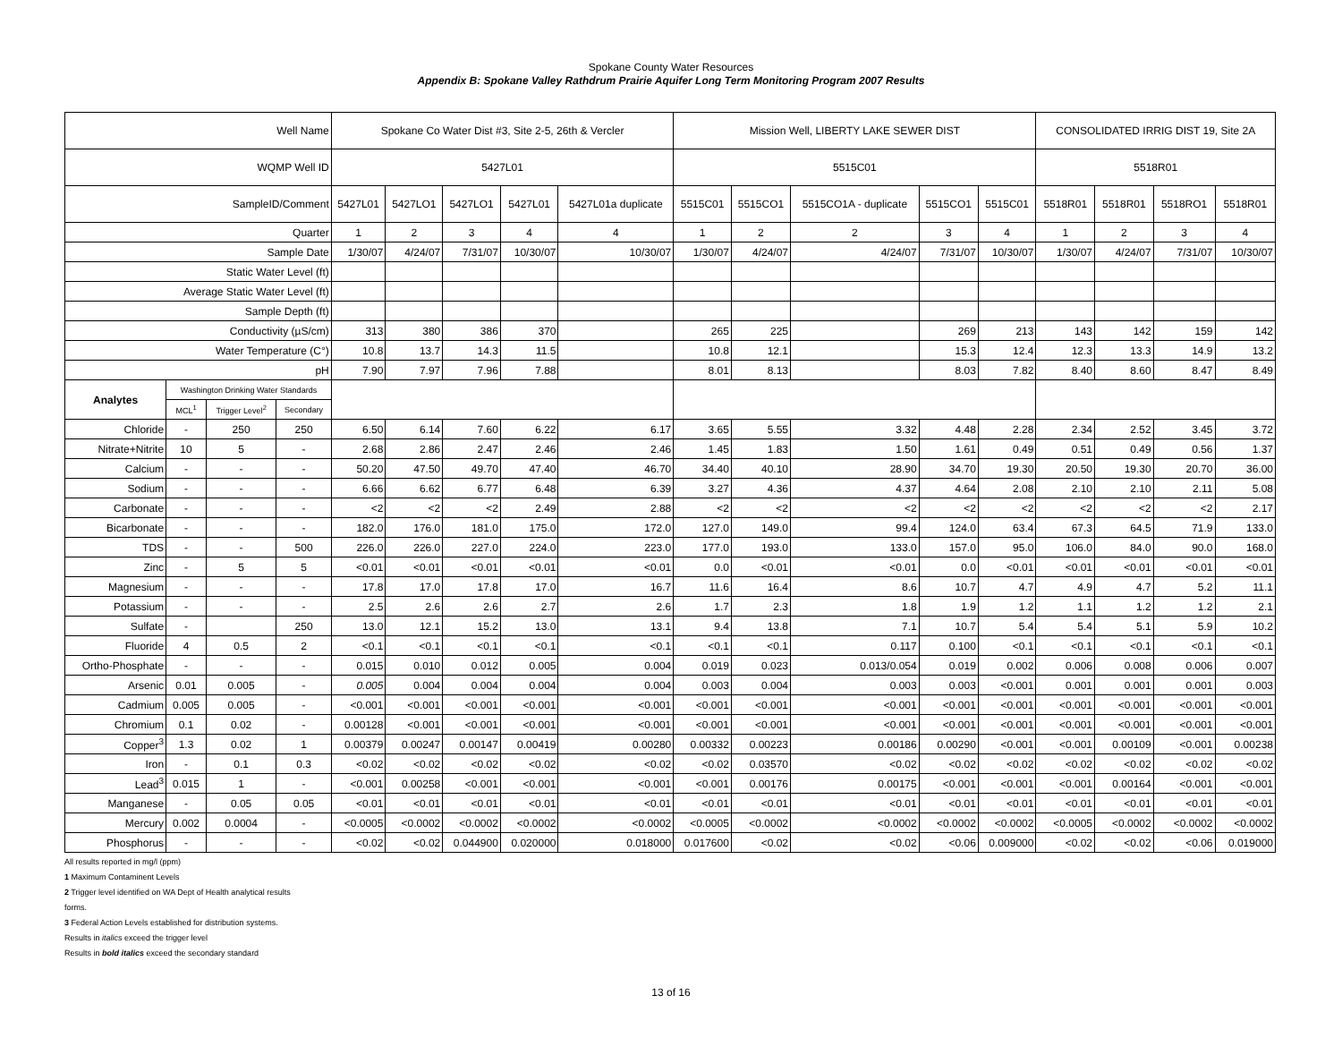Spokane County Water Resources
Appendix B: Spokane Valley Rathdrum Prairie Aquifer Long Term Monitoring Program 2007 Results
| Well Name | | | | Spokane Co Water Dist #3, Site 2-5, 26th & Vercler | | | | | Mission Well, LIBERTY LAKE SEWER DIST | | | | | CONSOLIDATED IRRIG DIST 19, Site 2A | | | |
| --- | --- | --- | --- | --- | --- | --- | --- | --- | --- | --- | --- | --- | --- | --- | --- | --- | --- |
| WQMP Well ID | | | | 5427L01 | | | | | 5515C01 | | | | | 5518R01 | | | |
| SampleID/Comment | | | | 5427L01 | 5427LO1 | 5427LO1 | 5427L01 | 5427L01a duplicate | 5515C01 | 5515CO1 | 5515CO1A - duplicate | 5515CO1 | 5515C01 | 5518R01 | 5518R01 | 5518RO1 | 5518R01 |
| Quarter | | | | 1 | 2 | 3 | 4 | 4 | 1 | 2 | 2 | 3 | 4 | 1 | 2 | 3 | 4 |
| Sample Date | | | | 1/30/07 | 4/24/07 | 7/31/07 | 10/30/07 | 10/30/07 | 1/30/07 | 4/24/07 | 4/24/07 | 7/31/07 | 10/30/07 | 1/30/07 | 4/24/07 | 7/31/07 | 10/30/07 |
| Static Water Level (ft) | | | | | | | | | | | | | | | | | |
| Average Static Water Level (ft) | | | | | | | | | | | | | | | | | |
| Sample Depth (ft) | | | | | | | | | | | | | | | | | |
| Conductivity (µS/cm) | | | | 313 | 380 | 386 | 370 | | 265 | 225 | | 269 | 213 | 143 | 142 | 159 | 142 |
| Water Temperature (C°) | | | | 10.8 | 13.7 | 14.3 | 11.5 | | 10.8 | 12.1 | | 15.3 | 12.4 | 12.3 | 13.3 | 14.9 | 13.2 |
| pH | | | | 7.90 | 7.97 | 7.96 | 7.88 | | 8.01 | 8.13 | | 8.03 | 7.82 | 8.40 | 8.60 | 8.47 | 8.49 |
| Analytes | Washington Drinking Water Standards | | | | | | | | | | | | | | | | |
| | MCL<sup>1</sup> | Trigger Level<sup>2</sup> | Secondary | | | | | | | | | | | | | | |
| Chloride | - | 250 | 250 | 6.50 | 6.14 | 7.60 | 6.22 | 6.17 | 3.65 | 5.55 | 3.32 | 4.48 | 2.28 | 2.34 | 2.52 | 3.45 | 3.72 |
| Nitrate+Nitrite | 10 | 5 | - | 2.68 | 2.86 | 2.47 | 2.46 | 2.46 | 1.45 | 1.83 | 1.50 | 1.61 | 0.49 | 0.51 | 0.49 | 0.56 | 1.37 |
| Calcium | - | - | - | 50.20 | 47.50 | 49.70 | 47.40 | 46.70 | 34.40 | 40.10 | 28.90 | 34.70 | 19.30 | 20.50 | 19.30 | 20.70 | 36.00 |
| Sodium | - | - | - | 6.66 | 6.62 | 6.77 | 6.48 | 6.39 | 3.27 | 4.36 | 4.37 | 4.64 | 2.08 | 2.10 | 2.10 | 2.11 | 5.08 |
| Carbonate | - | - | - | <2 | <2 | <2 | 2.49 | 2.88 | <2 | <2 | <2 | <2 | <2 | <2 | <2 | <2 | 2.17 |
| Bicarbonate | - | - | - | 182.0 | 176.0 | 181.0 | 175.0 | 172.0 | 127.0 | 149.0 | 99.4 | 124.0 | 63.4 | 67.3 | 64.5 | 71.9 | 133.0 |
| TDS | - | - | 500 | 226.0 | 226.0 | 227.0 | 224.0 | 223.0 | 177.0 | 193.0 | 133.0 | 157.0 | 95.0 | 106.0 | 84.0 | 90.0 | 168.0 |
| Zinc | - | 5 | 5 | <0.01 | <0.01 | <0.01 | <0.01 | <0.01 | 0.0 | <0.01 | <0.01 | 0.0 | <0.01 | <0.01 | <0.01 | <0.01 | <0.01 |
| Magnesium | - | - | - | 17.8 | 17.0 | 17.8 | 17.0 | 16.7 | 11.6 | 16.4 | 8.6 | 10.7 | 4.7 | 4.9 | 4.7 | 5.2 | 11.1 |
| Potassium | - | - | - | 2.5 | 2.6 | 2.6 | 2.7 | 2.6 | 1.7 | 2.3 | 1.8 | 1.9 | 1.2 | 1.1 | 1.2 | 1.2 | 2.1 |
| Sulfate | - | | 250 | 13.0 | 12.1 | 15.2 | 13.0 | 13.1 | 9.4 | 13.8 | 7.1 | 10.7 | 5.4 | 5.4 | 5.1 | 5.9 | 10.2 |
| Fluoride | 4 | 0.5 | 2 | <0.1 | <0.1 | <0.1 | <0.1 | <0.1 | <0.1 | <0.1 | 0.117 | 0.100 | <0.1 | <0.1 | <0.1 | <0.1 | <0.1 |
| Ortho-Phosphate | - | - | - | 0.015 | 0.010 | 0.012 | 0.005 | 0.004 | 0.019 | 0.023 | 0.013/0.054 | 0.019 | 0.002 | 0.006 | 0.008 | 0.006 | 0.007 |
| Arsenic | 0.01 | 0.005 | - | 0.005 | 0.004 | 0.004 | 0.004 | 0.004 | 0.003 | 0.004 | 0.003 | 0.003 | <0.001 | 0.001 | 0.001 | 0.001 | 0.003 |
| Cadmium | 0.005 | 0.005 | - | <0.001 | <0.001 | <0.001 | <0.001 | <0.001 | <0.001 | <0.001 | <0.001 | <0.001 | <0.001 | <0.001 | <0.001 | <0.001 | <0.001 |
| Chromium | 0.1 | 0.02 | - | 0.00128 | <0.001 | <0.001 | <0.001 | <0.001 | <0.001 | <0.001 | <0.001 | <0.001 | <0.001 | <0.001 | <0.001 | <0.001 | <0.001 |
| Copper<sup>3</sup> | 1.3 | 0.02 | 1 | 0.00379 | 0.00247 | 0.00147 | 0.00419 | 0.00280 | 0.00332 | 0.00223 | 0.00186 | 0.00290 | <0.001 | <0.001 | 0.00109 | <0.001 | 0.00238 |
| Iron | - | 0.1 | 0.3 | <0.02 | <0.02 | <0.02 | <0.02 | <0.02 | <0.02 | 0.03570 | <0.02 | <0.02 | <0.02 | <0.02 | <0.02 | <0.02 | <0.02 |
| Lead<sup>3</sup> | 0.015 | 1 | - | <0.001 | 0.00258 | <0.001 | <0.001 | <0.001 | <0.001 | 0.00176 | 0.00175 | <0.001 | <0.001 | <0.001 | 0.00164 | <0.001 | <0.001 |
| Manganese | - | 0.05 | 0.05 | <0.01 | <0.01 | <0.01 | <0.01 | <0.01 | <0.01 | <0.01 | <0.01 | <0.01 | <0.01 | <0.01 | <0.01 | <0.01 | <0.01 |
| Mercury | 0.002 | 0.0004 | - | <0.0005 | <0.0002 | <0.0002 | <0.0002 | <0.0002 | <0.0005 | <0.0002 | <0.0002 | <0.0002 | <0.0002 | <0.0005 | <0.0002 | <0.0002 | <0.0002 |
| Phosphorus | - | - | - | <0.02 | <0.02 | 0.044900 | 0.020000 | 0.018000 | 0.017600 | <0.02 | <0.02 | <0.06 | 0.009000 | <0.02 | <0.02 | <0.06 | 0.019000 |
All results reported in mg/l (ppm)
1 Maximum Contaminent Levels
2 Trigger level identified on WA Dept of Health analytical results
forms.
3 Federal Action Levels established for distribution systems.
Results in italics exceed the trigger level
Results in bold italics exceed the secondary standard
13 of 16